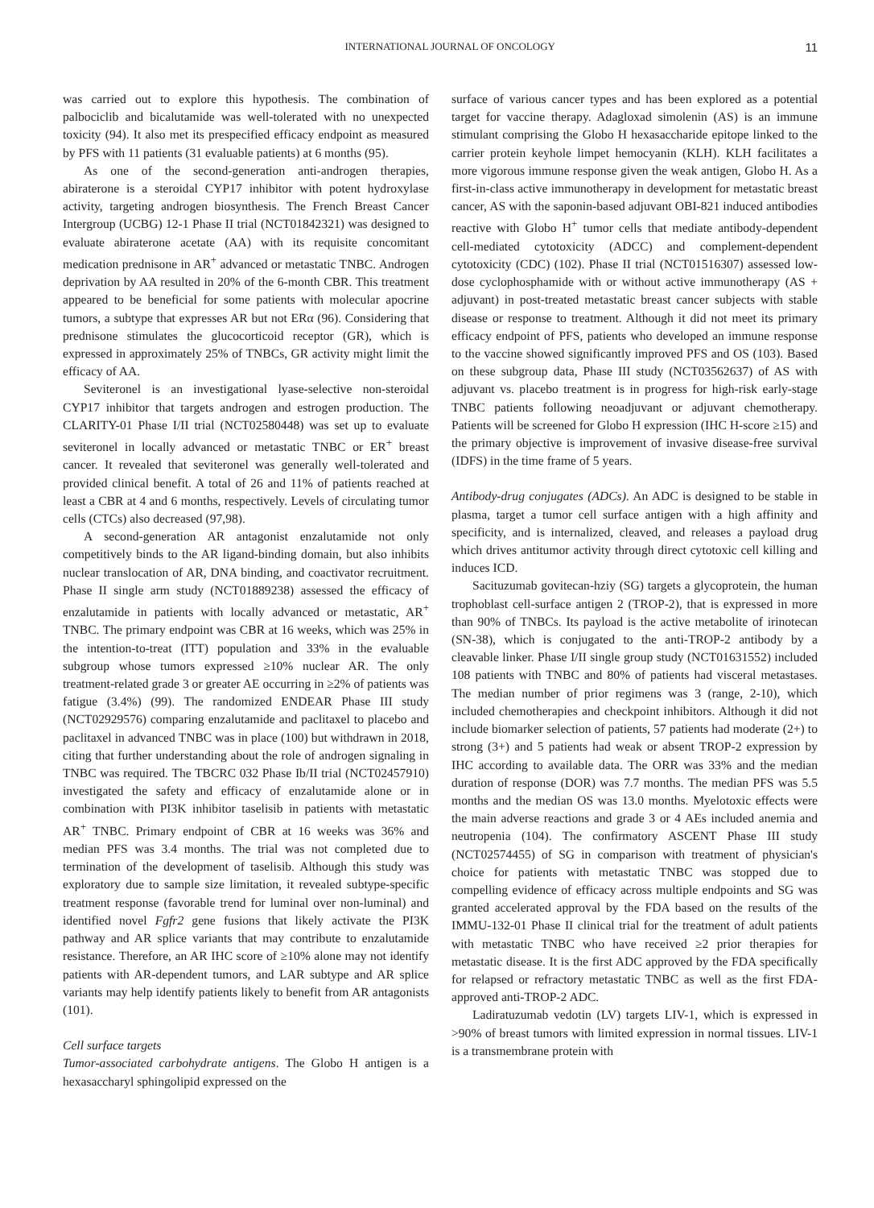INTERNATIONAL JOURNAL OF ONCOLOGY 11
was carried out to explore this hypothesis. The combination of palbociclib and bicalutamide was well-tolerated with no unexpected toxicity (94). It also met its prespecified efficacy endpoint as measured by PFS with 11 patients (31 evaluable patients) at 6 months (95).
As one of the second-generation anti-androgen therapies, abiraterone is a steroidal CYP17 inhibitor with potent hydroxylase activity, targeting androgen biosynthesis. The French Breast Cancer Intergroup (UCBG) 12-1 Phase II trial (NCT01842321) was designed to evaluate abiraterone acetate (AA) with its requisite concomitant medication prednisone in AR<sup>+</sup> advanced or metastatic TNBC. Androgen deprivation by AA resulted in 20% of the 6-month CBR. This treatment appeared to be beneficial for some patients with molecular apocrine tumors, a subtype that expresses AR but not ERα (96). Considering that prednisone stimulates the glucocorticoid receptor (GR), which is expressed in approximately 25% of TNBCs, GR activity might limit the efficacy of AA.
Seviteronel is an investigational lyase-selective non-steroidal CYP17 inhibitor that targets androgen and estrogen production. The CLARITY-01 Phase I/II trial (NCT02580448) was set up to evaluate seviteronel in locally advanced or metastatic TNBC or ER<sup>+</sup> breast cancer. It revealed that seviteronel was generally well-tolerated and provided clinical benefit. A total of 26 and 11% of patients reached at least a CBR at 4 and 6 months, respectively. Levels of circulating tumor cells (CTCs) also decreased (97,98).
A second-generation AR antagonist enzalutamide not only competitively binds to the AR ligand-binding domain, but also inhibits nuclear translocation of AR, DNA binding, and coactivator recruitment. Phase II single arm study (NCT01889238) assessed the efficacy of enzalutamide in patients with locally advanced or metastatic, AR<sup>+</sup> TNBC. The primary endpoint was CBR at 16 weeks, which was 25% in the intention-to-treat (ITT) population and 33% in the evaluable subgroup whose tumors expressed ≥10% nuclear AR. The only treatment-related grade 3 or greater AE occurring in ≥2% of patients was fatigue (3.4%) (99). The randomized ENDEAR Phase III study (NCT02929576) comparing enzalutamide and paclitaxel to placebo and paclitaxel in advanced TNBC was in place (100) but withdrawn in 2018, citing that further understanding about the role of androgen signaling in TNBC was required. The TBCRC 032 Phase Ib/II trial (NCT02457910) investigated the safety and efficacy of enzalutamide alone or in combination with PI3K inhibitor taselisib in patients with metastatic AR<sup>+</sup> TNBC. Primary endpoint of CBR at 16 weeks was 36% and median PFS was 3.4 months. The trial was not completed due to termination of the development of taselisib. Although this study was exploratory due to sample size limitation, it revealed subtype-specific treatment response (favorable trend for luminal over non-luminal) and identified novel Fgfr2 gene fusions that likely activate the PI3K pathway and AR splice variants that may contribute to enzalutamide resistance. Therefore, an AR IHC score of ≥10% alone may not identify patients with AR-dependent tumors, and LAR subtype and AR splice variants may help identify patients likely to benefit from AR antagonists (101).
Cell surface targets
Tumor-associated carbohydrate antigens. The Globo H antigen is a hexasaccharyl sphingolipid expressed on the
surface of various cancer types and has been explored as a potential target for vaccine therapy. Adagloxad simolenin (AS) is an immune stimulant comprising the Globo H hexasaccharide epitope linked to the carrier protein keyhole limpet hemocyanin (KLH). KLH facilitates a more vigorous immune response given the weak antigen, Globo H. As a first-in-class active immunotherapy in development for metastatic breast cancer, AS with the saponin-based adjuvant OBI-821 induced antibodies reactive with Globo H<sup>+</sup> tumor cells that mediate antibody-dependent cell-mediated cytotoxicity (ADCC) and complement-dependent cytotoxicity (CDC) (102). Phase II trial (NCT01516307) assessed low-dose cyclophosphamide with or without active immunotherapy (AS + adjuvant) in post-treated metastatic breast cancer subjects with stable disease or response to treatment. Although it did not meet its primary efficacy endpoint of PFS, patients who developed an immune response to the vaccine showed significantly improved PFS and OS (103). Based on these subgroup data, Phase III study (NCT03562637) of AS with adjuvant vs. placebo treatment is in progress for high-risk early-stage TNBC patients following neoadjuvant or adjuvant chemotherapy. Patients will be screened for Globo H expression (IHC H-score ≥15) and the primary objective is improvement of invasive disease-free survival (IDFS) in the time frame of 5 years.
Antibody-drug conjugates (ADCs). An ADC is designed to be stable in plasma, target a tumor cell surface antigen with a high affinity and specificity, and is internalized, cleaved, and releases a payload drug which drives antitumor activity through direct cytotoxic cell killing and induces ICD.
Sacituzumab govitecan-hziy (SG) targets a glycoprotein, the human trophoblast cell-surface antigen 2 (TROP-2), that is expressed in more than 90% of TNBCs. Its payload is the active metabolite of irinotecan (SN-38), which is conjugated to the anti-TROP-2 antibody by a cleavable linker. Phase I/II single group study (NCT01631552) included 108 patients with TNBC and 80% of patients had visceral metastases. The median number of prior regimens was 3 (range, 2-10), which included chemotherapies and checkpoint inhibitors. Although it did not include biomarker selection of patients, 57 patients had moderate (2+) to strong (3+) and 5 patients had weak or absent TROP-2 expression by IHC according to available data. The ORR was 33% and the median duration of response (DOR) was 7.7 months. The median PFS was 5.5 months and the median OS was 13.0 months. Myelotoxic effects were the main adverse reactions and grade 3 or 4 AEs included anemia and neutropenia (104). The confirmatory ASCENT Phase III study (NCT02574455) of SG in comparison with treatment of physician's choice for patients with metastatic TNBC was stopped due to compelling evidence of efficacy across multiple endpoints and SG was granted accelerated approval by the FDA based on the results of the IMMU-132-01 Phase II clinical trial for the treatment of adult patients with metastatic TNBC who have received ≥2 prior therapies for metastatic disease. It is the first ADC approved by the FDA specifically for relapsed or refractory metastatic TNBC as well as the first FDA-approved anti-TROP-2 ADC.
Ladiratuzumab vedotin (LV) targets LIV-1, which is expressed in >90% of breast tumors with limited expression in normal tissues. LIV-1 is a transmembrane protein with